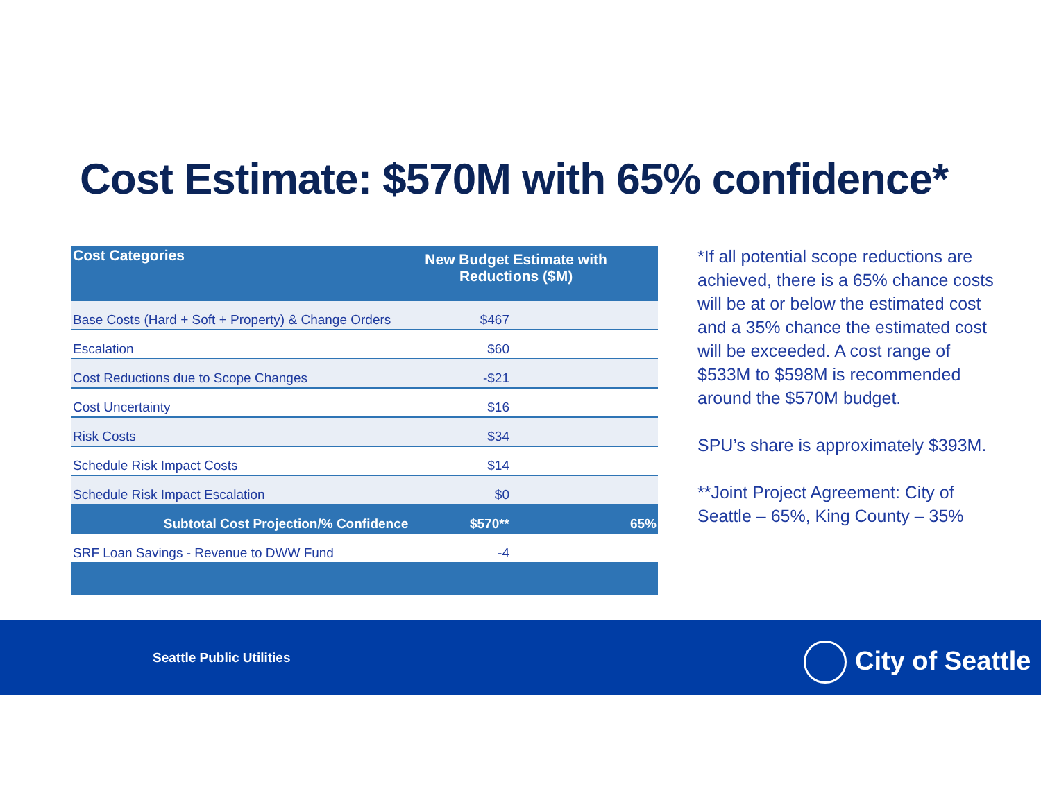Cost Estimate: $570M with 65% confidence*
| Cost Categories | New Budget Estimate with Reductions ($M) | |
| --- | --- | --- |
| Base Costs (Hard + Soft + Property) & Change Orders | $467 | |
| Escalation | $60 | |
| Cost Reductions due to Scope Changes | -$21 | |
| Cost Uncertainty | $16 | |
| Risk Costs | $34 | |
| Schedule Risk Impact Costs | $14 | |
| Schedule Risk Impact Escalation | $0 | |
| Subtotal Cost Projection/% Confidence | $570** | 65% |
| SRF Loan Savings - Revenue to DWW Fund | -4 | |
*If all potential scope reductions are achieved, there is a 65% chance costs will be at or below the estimated cost and a 35% chance the estimated cost will be exceeded. A cost range of $533M to $598M is recommended around the $570M budget.
SPU’s share is approximately $393M.
**Joint Project Agreement: City of Seattle – 65%, King County – 35%
Seattle Public Utilities City of Seattle